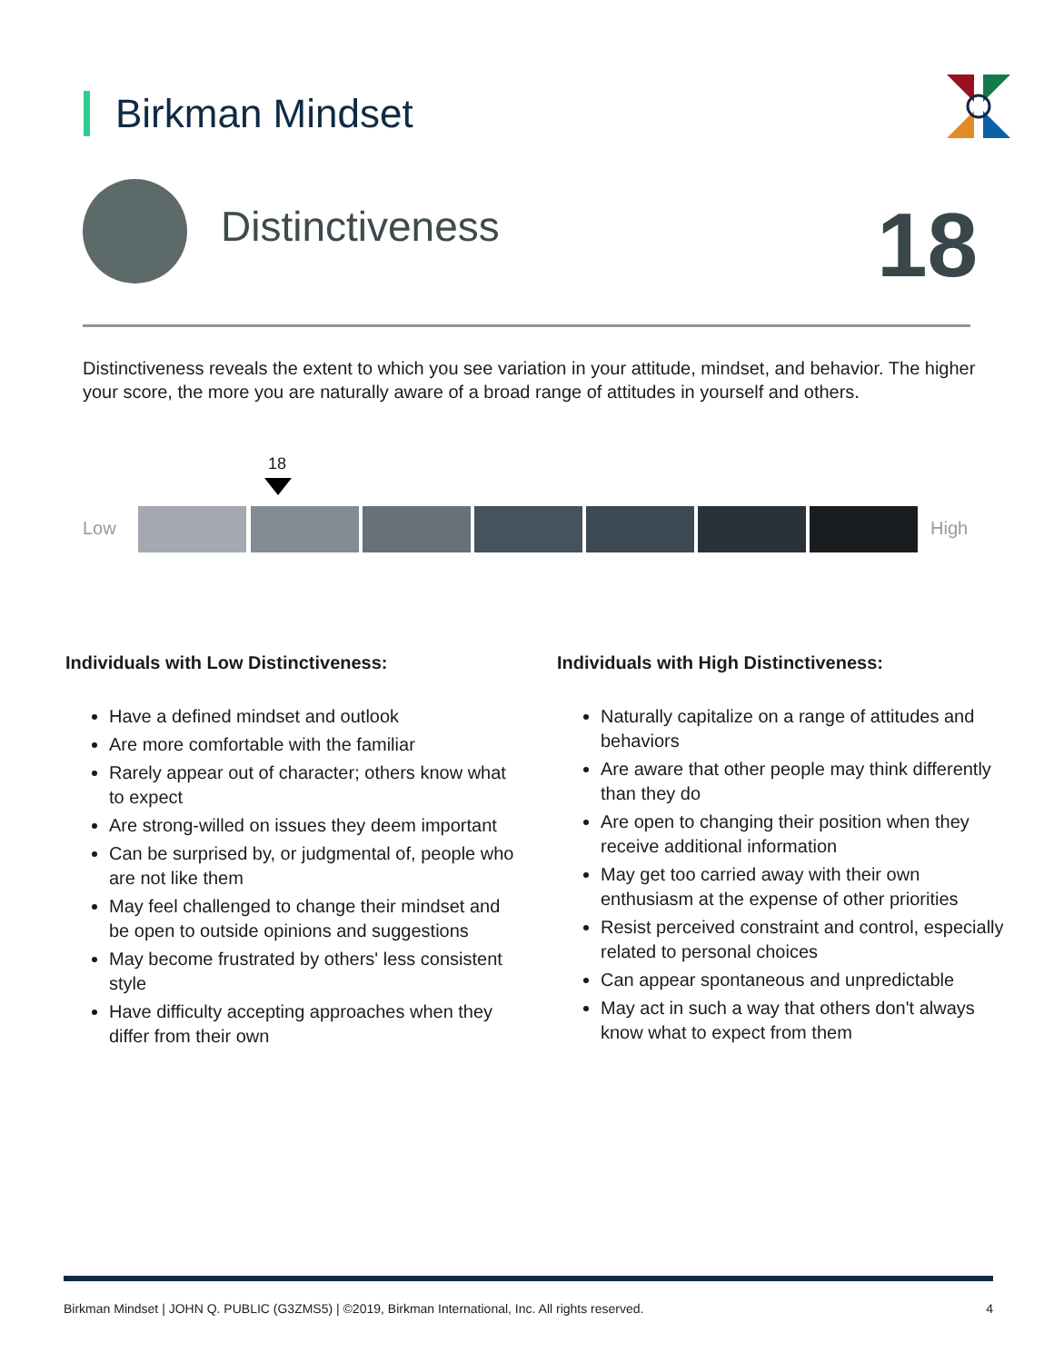Birkman Mindset
Distinctiveness 18
Distinctiveness reveals the extent to which you see variation in your attitude, mindset, and behavior. The higher your score, the more you are naturally aware of a broad range of attitudes in yourself and others.
18
Low High
Individuals with Low Distinctiveness:
Have a defined mindset and outlook
Are more comfortable with the familiar
Rarely appear out of character; others know what to expect
Are strong-willed on issues they deem important
Can be surprised by, or judgmental of, people who are not like them
May feel challenged to change their mindset and be open to outside opinions and suggestions
May become frustrated by others' less consistent style
Have difficulty accepting approaches when they differ from their own
Individuals with High Distinctiveness:
Naturally capitalize on a range of attitudes and behaviors
Are aware that other people may think differently than they do
Are open to changing their position when they receive additional information
May get too carried away with their own enthusiasm at the expense of other priorities
Resist perceived constraint and control, especially related to personal choices
Can appear spontaneous and unpredictable
May act in such a way that others don't always know what to expect from them
Birkman Mindset | JOHN Q. PUBLIC (G3ZMS5) | ©2019, Birkman International, Inc. All rights reserved. 4